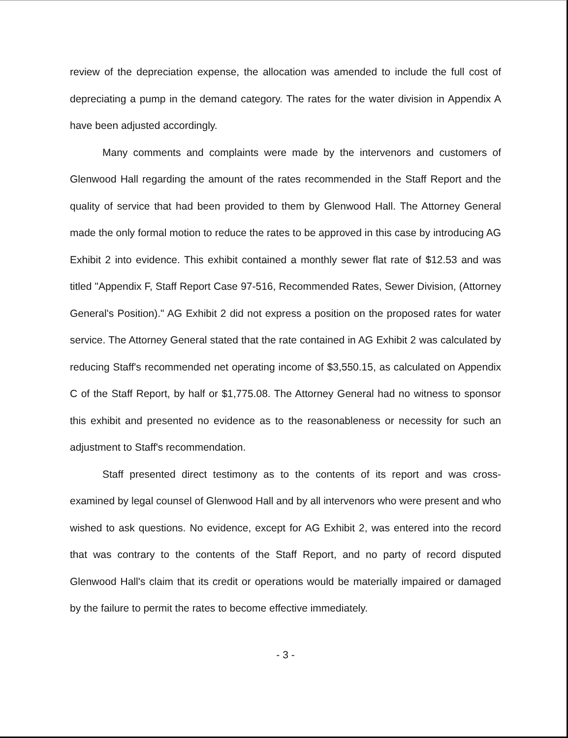review of the depreciation expense, the allocation was amended to include the full cost of depreciating a pump in the demand category. The rates for the water division in Appendix A have been adjusted accordingly.
Many comments and complaints were made by the intervenors and customers of Glenwood Hall regarding the amount of the rates recommended in the Staff Report and the quality of service that had been provided to them by Glenwood Hall. The Attorney General made the only formal motion to reduce the rates to be approved in this case by introducing AG Exhibit 2 into evidence. This exhibit contained a monthly sewer flat rate of $12.53 and was titled "Appendix F, Staff Report Case 97-516, Recommended Rates, Sewer Division, (Attorney General's Position)." AG Exhibit 2 did not express a position on the proposed rates for water service. The Attorney General stated that the rate contained in AG Exhibit 2 was calculated by reducing Staff's recommended net operating income of $3,550.15, as calculated on Appendix C of the Staff Report, by half or $1,775.08. The Attorney General had no witness to sponsor this exhibit and presented no evidence as to the reasonableness or necessity for such an adjustment to Staff's recommendation.
Staff presented direct testimony as to the contents of its report and was cross-examined by legal counsel of Glenwood Hall and by all intervenors who were present and who wished to ask questions. No evidence, except for AG Exhibit 2, was entered into the record that was contrary to the contents of the Staff Report, and no party of record disputed Glenwood Hall's claim that its credit or operations would be materially impaired or damaged by the failure to permit the rates to become effective immediately.
- 3 -